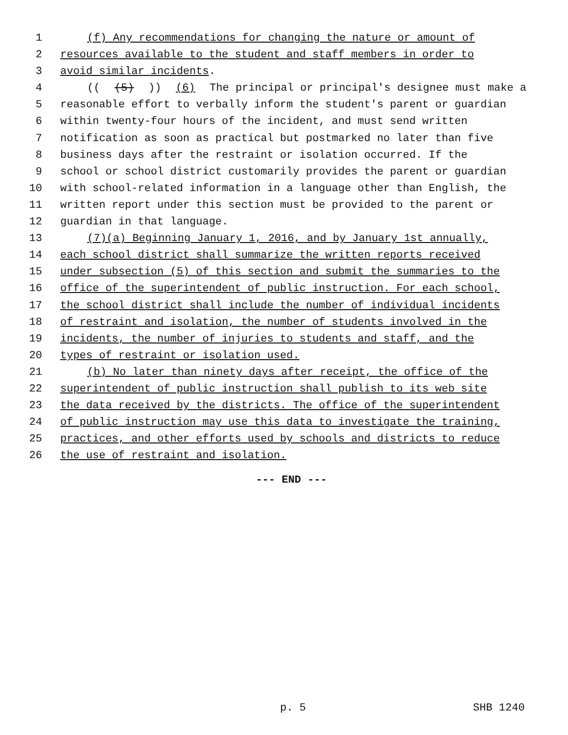1 (f) Any recommendations for changing the nature or amount of
2 resources available to the student and staff members in order to
3 avoid similar incidents.
4 (((5))) (6) The principal or principal's designee must make a
5 reasonable effort to verbally inform the student's parent or guardian
6 within twenty-four hours of the incident, and must send written
7 notification as soon as practical but postmarked no later than five
8 business days after the restraint or isolation occurred. If the
9 school or school district customarily provides the parent or guardian
10 with school-related information in a language other than English, the
11 written report under this section must be provided to the parent or
12 guardian in that language.
13 (7)(a) Beginning January 1, 2016, and by January 1st annually,
14 each school district shall summarize the written reports received
15 under subsection (5) of this section and submit the summaries to the
16 office of the superintendent of public instruction. For each school,
17 the school district shall include the number of individual incidents
18 of restraint and isolation, the number of students involved in the
19 incidents, the number of injuries to students and staff, and the
20 types of restraint or isolation used.
21 (b) No later than ninety days after receipt, the office of the
22 superintendent of public instruction shall publish to its web site
23 the data received by the districts. The office of the superintendent
24 of public instruction may use this data to investigate the training,
25 practices, and other efforts used by schools and districts to reduce
26 the use of restraint and isolation.
--- END ---
p. 5 SHB 1240